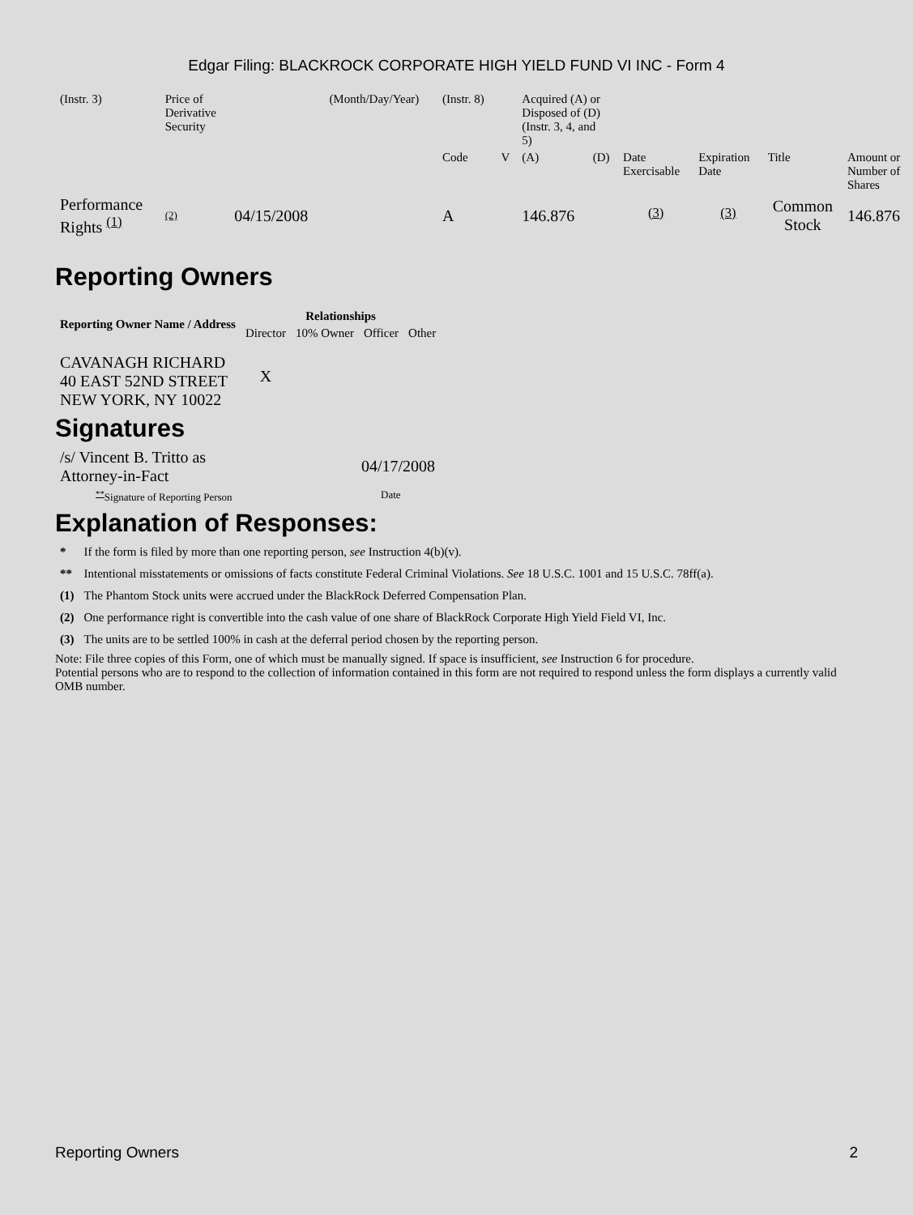Edgar Filing: BLACKROCK CORPORATE HIGH YIELD FUND VI INC - Form 4
| (Instr. 3) | Price of Derivative Security | | (Month/Day/Year) | (Instr. 8) | | Acquired (A) or Disposed of (D) (Instr. 3, 4, and 5) | | | | | |
| | | | | Code | V | (A) | (D) | Date Exercisable | Expiration Date | Title | Amount or Number of Shares |
| Performance Rights <sup>(1)</sup> | (2) | 04/15/2008 | | A | | 146.876 | | <sup>(3)</sup> | <sup>(3)</sup> | Common Stock | 146.876 |
Reporting Owners
| Reporting Owner Name / Address | Relationships | | | |
| --- | --- | --- | --- | --- |
| | Director | 10% Owner | Officer | Other |
| CAVANAGH RICHARD 40 EAST 52ND STREET NEW YORK, NY 10022 | X | | | |
Signatures
| /s/ Vincent B. Tritto as Attorney-in-Fact | 04/17/2008 |
| <sup>**</sup> Signature of Reporting Person | Date |
Explanation of Responses:
| * | If the form is filed by more than one reporting person, see Instruction 4(b)(v). |
| ** | Intentional misstatements or omissions of facts constitute Federal Criminal Violations. See 18 U.S.C. 1001 and 15 U.S.C. 78ff(a). |
| (1) | The Phantom Stock units were accrued under the BlackRock Deferred Compensation Plan. |
| (2) | One performance right is convertible into the cash value of one share of BlackRock Corporate High Yield Field VI, Inc. |
| (3) | The units are to be settled 100% in cash at the deferral period chosen by the reporting person. |
Note: File three copies of this Form, one of which must be manually signed. If space is insufficient, see Instruction 6 for procedure.
Potential persons who are to respond to the collection of information contained in this form are not required to respond unless the form displays a currently valid OMB number.
Reporting Owners 2